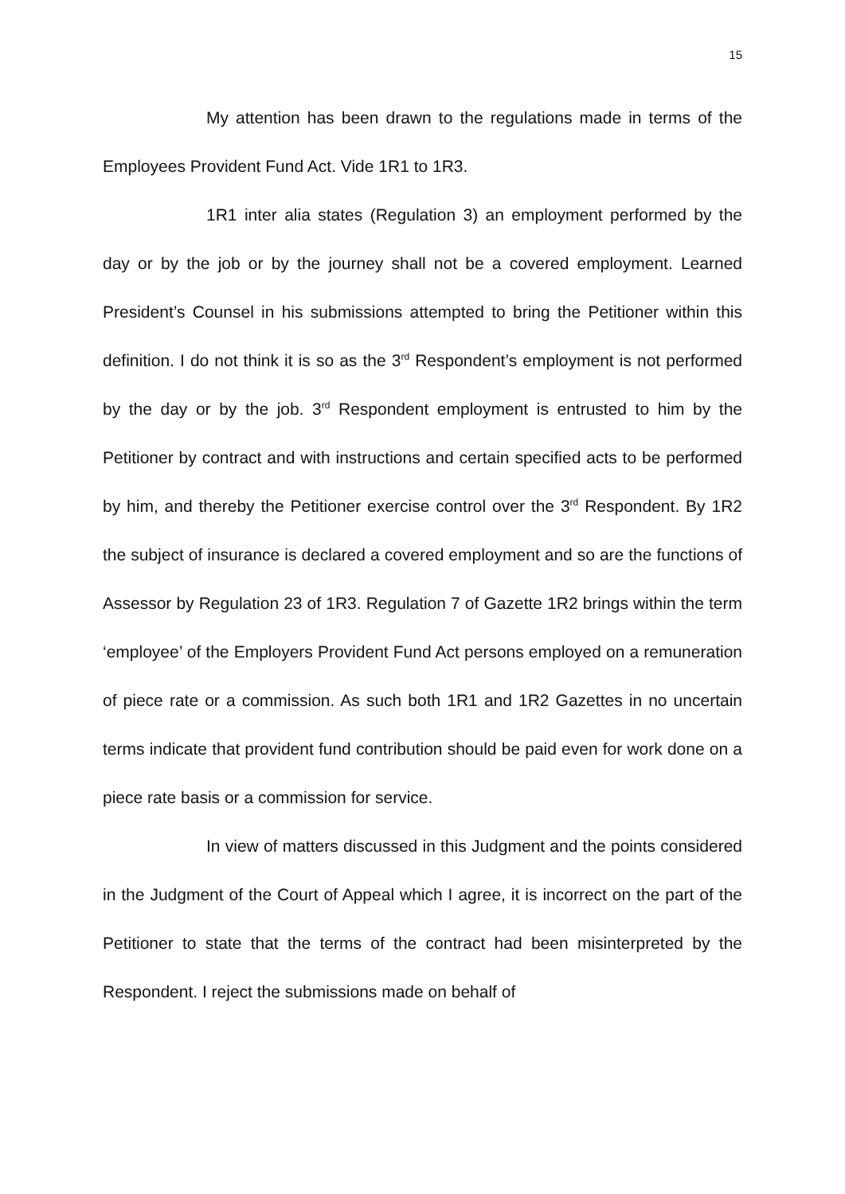15
My attention has been drawn to the regulations made in terms of the Employees Provident Fund Act. Vide 1R1 to 1R3.
1R1 inter alia states (Regulation 3) an employment performed by the day or by the job or by the journey shall not be a covered employment. Learned President’s Counsel in his submissions attempted to bring the Petitioner within this definition. I do not think it is so as the 3<sup>rd</sup> Respondent’s employment is not performed by the day or by the job. 3<sup>rd</sup> Respondent employment is entrusted to him by the Petitioner by contract and with instructions and certain specified acts to be performed by him, and thereby the Petitioner exercise control over the 3<sup>rd</sup> Respondent. By 1R2 the subject of insurance is declared a covered employment and so are the functions of Assessor by Regulation 23 of 1R3. Regulation 7 of Gazette 1R2 brings within the term ‘employee’ of the Employers Provident Fund Act persons employed on a remuneration of piece rate or a commission. As such both 1R1 and 1R2 Gazettes in no uncertain terms indicate that provident fund contribution should be paid even for work done on a piece rate basis or a commission for service.
In view of matters discussed in this Judgment and the points considered in the Judgment of the Court of Appeal which I agree, it is incorrect on the part of the Petitioner to state that the terms of the contract had been misinterpreted by the Respondent. I reject the submissions made on behalf of